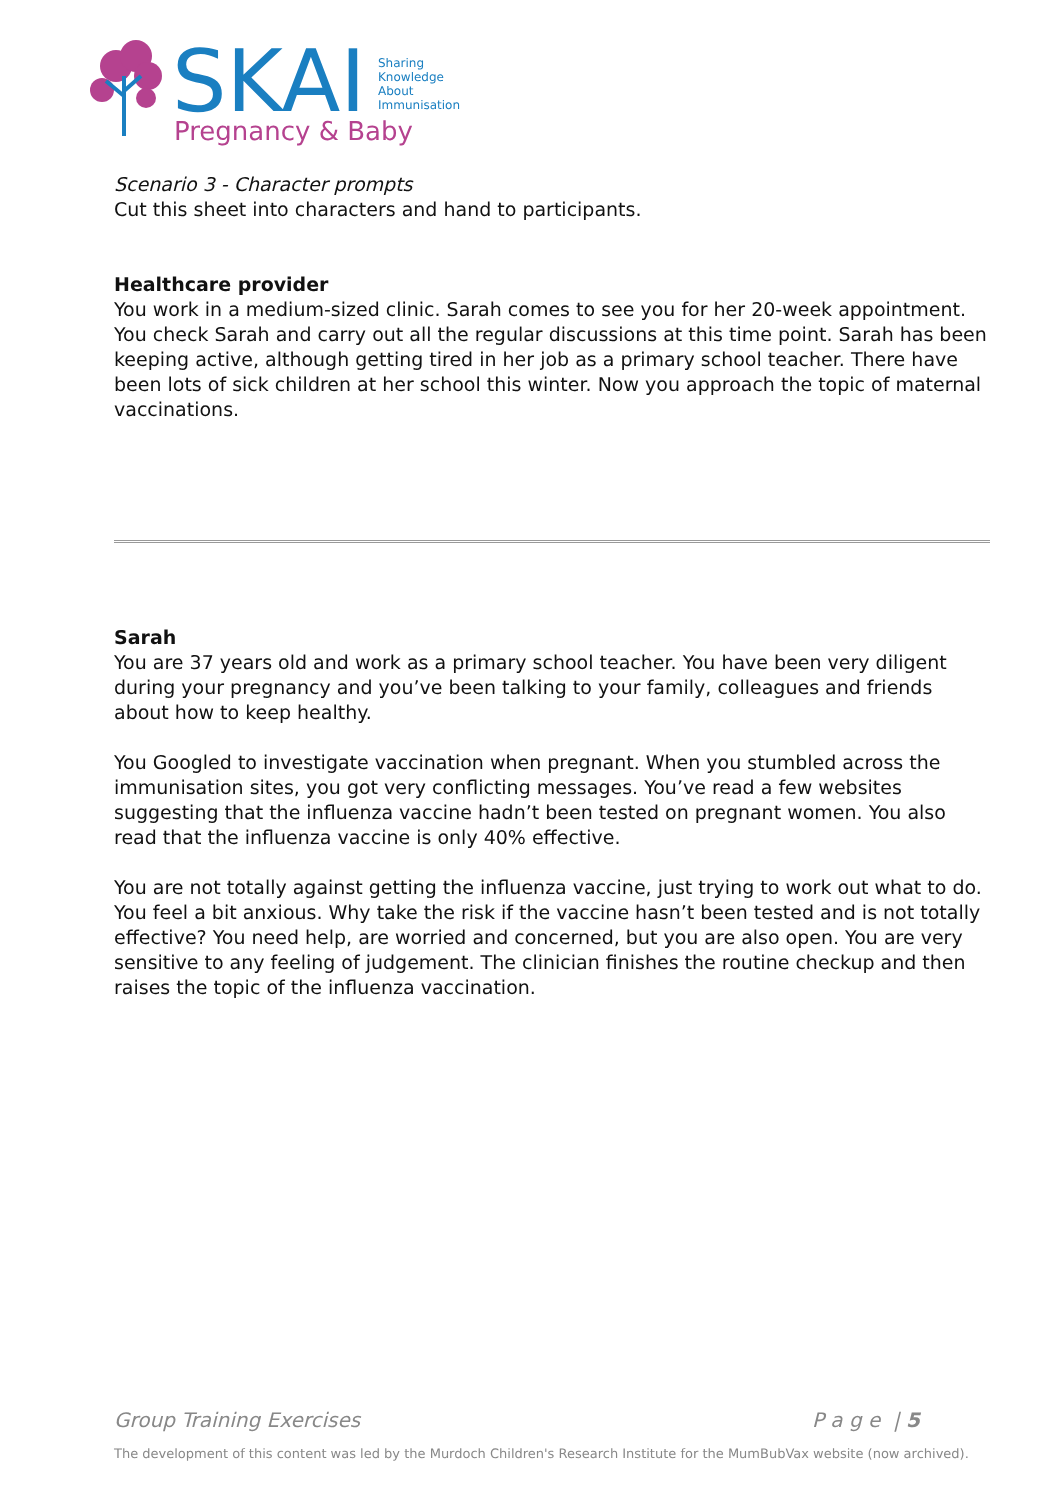SKAI
Sharing
Knowledge
About
Immunisation
Pregnancy & Baby
Scenario 3 - Character prompts
Cut this sheet into characters and hand to participants.
Healthcare provider
You work in a medium-sized clinic. Sarah comes to see you for her 20-week appointment. You check Sarah and carry out all the regular discussions at this time point. Sarah has been keeping active, although getting tired in her job as a primary school teacher. There have been lots of sick children at her school this winter. Now you approach the topic of maternal vaccinations.
Sarah
You are 37 years old and work as a primary school teacher. You have been very diligent during your pregnancy and you’ve been talking to your family, colleagues and friends about how to keep healthy.
You Googled to investigate vaccination when pregnant. When you stumbled across the immunisation sites, you got very conflicting messages. You’ve read a few websites suggesting that the influenza vaccine hadn’t been tested on pregnant women. You also read that the influenza vaccine is only 40% effective.
You are not totally against getting the influenza vaccine, just trying to work out what to do. You feel a bit anxious. Why take the risk if the vaccine hasn’t been tested and is not totally effective? You need help, are worried and concerned, but you are also open. You are very sensitive to any feeling of judgement. The clinician finishes the routine checkup and then raises the topic of the influenza vaccination.
Group Training Exercises P a g e | 5
The development of this content was led by the Murdoch Children's Research Institute for the MumBubVax website (now archived).